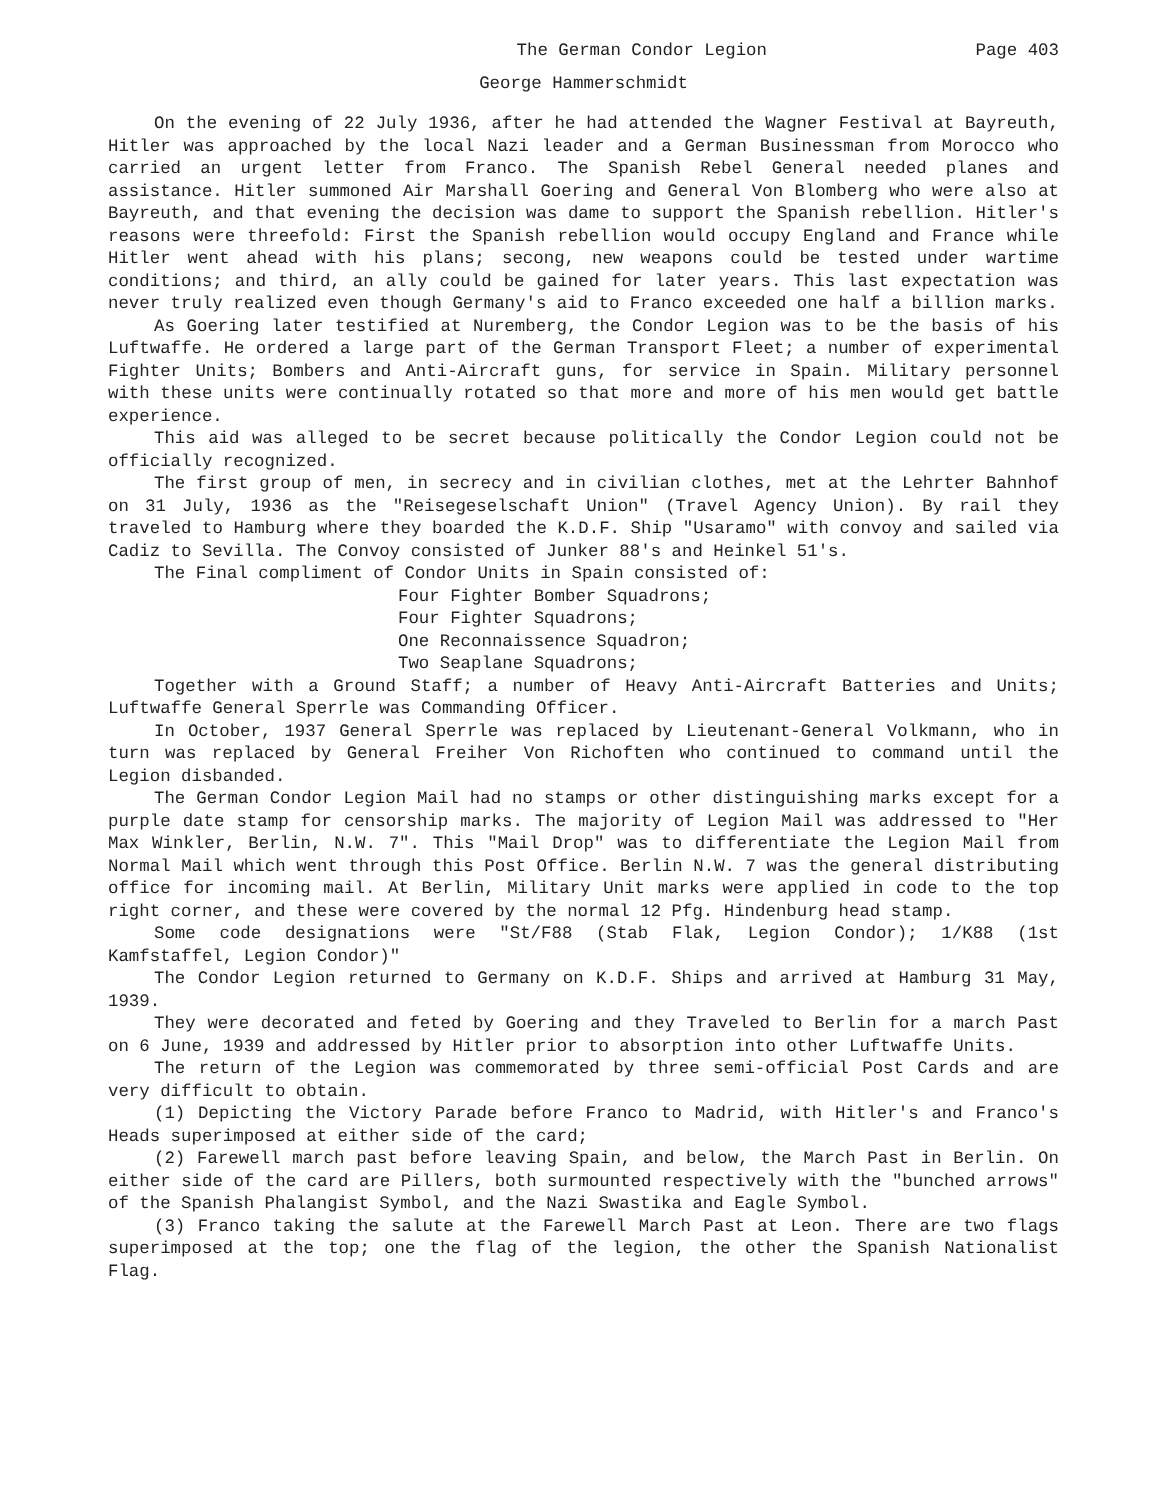The German Condor Legion Page 403
George Hammerschmidt
On the evening of 22 July 1936, after he had attended the Wagner Festival at Bayreuth, Hitler was approached by the local Nazi leader and a German Businessman from Morocco who carried an urgent letter from Franco. The Spanish Rebel General needed planes and assistance. Hitler summoned Air Marshall Goering and General Von Blomberg who were also at Bayreuth, and that evening the decision was dame to support the Spanish rebellion. Hitler's reasons were threefold: First the Spanish rebellion would occupy England and France while Hitler went ahead with his plans; secong, new weapons could be tested under wartime conditions; and third, an ally could be gained for later years. This last expectation was never truly realized even though Germany's aid to Franco exceeded one half a billion marks.
As Goering later testified at Nuremberg, the Condor Legion was to be the basis of his Luftwaffe. He ordered a large part of the German Transport Fleet; a number of experimental Fighter Units; Bombers and Anti-Aircraft guns, for service in Spain. Military personnel with these units were continually rotated so that more and more of his men would get battle experience.
This aid was alleged to be secret because politically the Condor Legion could not be officially recognized.
The first group of men, in secrecy and in civilian clothes, met at the Lehrter Bahnhof on 31 July, 1936 as the "Reisegeselschaft Union" (Travel Agency Union). By rail they traveled to Hamburg where they boarded the K.D.F. Ship "Usaramo" with convoy and sailed via Cadiz to Sevilla. The Convoy consisted of Junker 88's and Heinkel 51's.
The Final compliment of Condor Units in Spain consisted of:
Four Fighter Bomber Squadrons;
Four Fighter Squadrons;
One Reconnaissence Squadron;
Two Seaplane Squadrons;
Together with a Ground Staff; a number of Heavy Anti-Aircraft Batteries and Units; Luftwaffe General Sperrle was Commanding Officer.
In October, 1937 General Sperrle was replaced by Lieutenant-General Volkmann, who in turn was replaced by General Freiher Von Richoften who continued to command until the Legion disbanded.
The German Condor Legion Mail had no stamps or other distinguishing marks except for a purple date stamp for censorship marks. The majority of Legion Mail was addressed to "Her Max Winkler, Berlin, N.W. 7". This "Mail Drop" was to differentiate the Legion Mail from Normal Mail which went through this Post Office. Berlin N.W. 7 was the general distributing office for incoming mail. At Berlin, Military Unit marks were applied in code to the top right corner, and these were covered by the normal 12 Pfg. Hindenburg head stamp.
Some code designations were "St/F88 (Stab Flak, Legion Condor); 1/K88 (1st Kamfstaffel, Legion Condor)"
The Condor Legion returned to Germany on K.D.F. Ships and arrived at Hamburg 31 May, 1939.
They were decorated and feted by Goering and they Traveled to Berlin for a march Past on 6 June, 1939 and addressed by Hitler prior to absorption into other Luftwaffe Units.
The return of the Legion was commemorated by three semi-official Post Cards and are very difficult to obtain.
(1) Depicting the Victory Parade before Franco to Madrid, with Hitler's and Franco's Heads superimposed at either side of the card;
(2) Farewell march past before leaving Spain, and below, the March Past in Berlin. On either side of the card are Pillers, both surmounted respectively with the "bunched arrows" of the Spanish Phalangist Symbol, and the Nazi Swastika and Eagle Symbol.
(3) Franco taking the salute at the Farewell March Past at Leon. There are two flags superimposed at the top; one the flag of the legion, the other the Spanish Nationalist Flag.